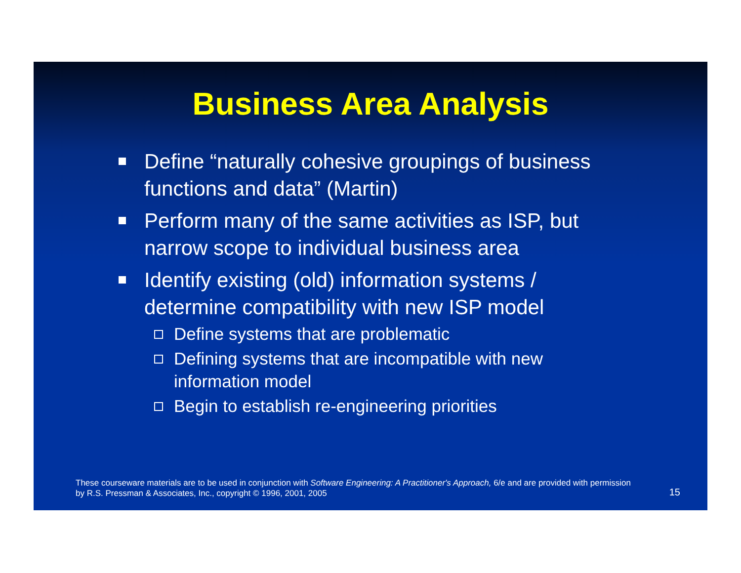Business Area Analysis
Define “naturally cohesive groupings of business functions and data” (Martin)
Perform many of the same activities as ISP, but narrow scope to individual business area
Identify existing (old) information systems / determine compatibility with new ISP model
Define systems that are problematic
Defining systems that are incompatible with new information model
Begin to establish re-engineering priorities
These courseware materials are to be used in conjunction with Software Engineering: A Practitioner's Approach, 6/e and are provided with permission by R.S. Pressman & Associates, Inc., copyright © 1996, 2001, 2005
15